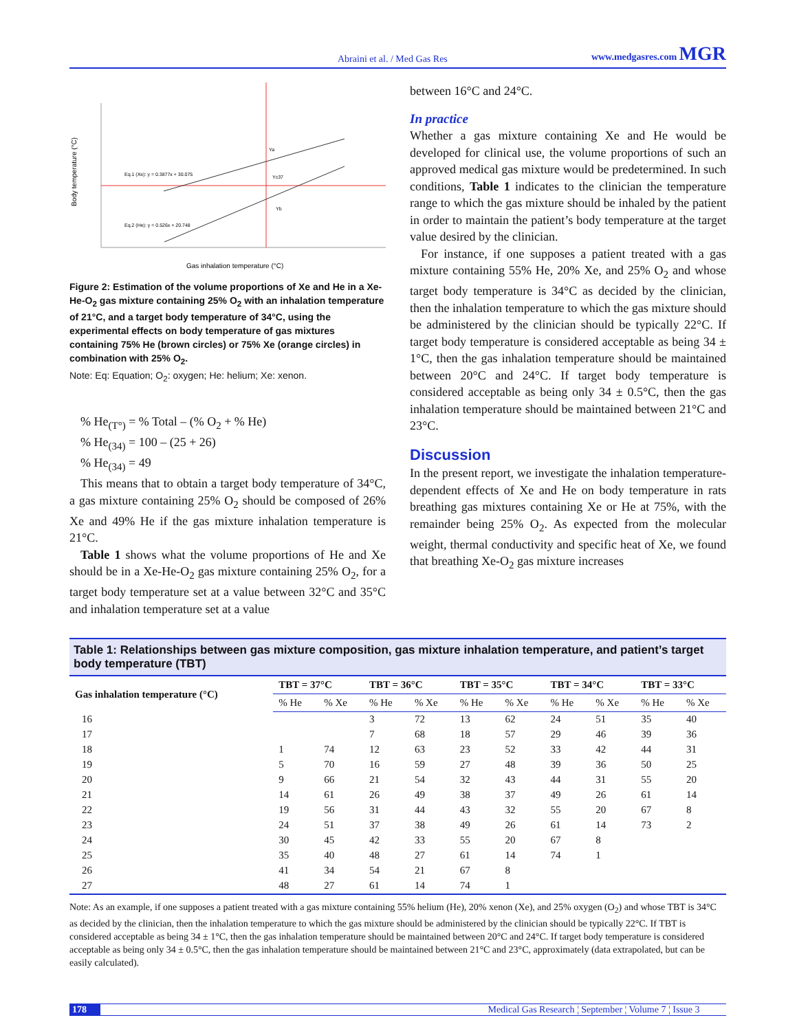Abraini et al. / Med Gas Res www.medgasres.com MGR
Eq.1 (Xe): y = 0.3877x + 30.075
Eq.2 (He): y = 0.526x + 20.748
Body temperature (°C)
Gas inhalation temperature (°C)
Ya
Yc37
Yb
Figure 2: Estimation of the volume proportions of Xe and He in a Xe-He-O<sub>2</sub> gas mixture containing 25% O<sub>2</sub> with an inhalation temperature of 21°C, and a target body temperature of 34°C, using the experimental effects on body temperature of gas mixtures containing 75% He (brown circles) or 75% Xe (orange circles) in combination with 25% O<sub>2</sub>.
Note: Eq: Equation; O<sub>2</sub>: oxygen; He: helium; Xe: xenon.
% He<sub>(T°)</sub> = % Total – (% O<sub>2</sub> + % He)
% He<sub>(34)</sub> = 100 – (25 + 26)
% He<sub>(34)</sub> = 49
This means that to obtain a target body temperature of 34°C, a gas mixture containing 25% O<sub>2</sub> should be composed of 26% Xe and 49% He if the gas mixture inhalation temperature is 21°C.
Table 1 shows what the volume proportions of He and Xe should be in a Xe-He-O<sub>2</sub> gas mixture containing 25% O<sub>2</sub>, for a target body temperature set at a value between 32°C and 35°C and inhalation temperature set at a value
between 16°C and 24°C.
In practice
Whether a gas mixture containing Xe and He would be developed for clinical use, the volume proportions of such an approved medical gas mixture would be predetermined. In such conditions, Table 1 indicates to the clinician the temperature range to which the gas mixture should be inhaled by the patient in order to maintain the patient’s body temperature at the target value desired by the clinician.
For instance, if one supposes a patient treated with a gas mixture containing 55% He, 20% Xe, and 25% O<sub>2</sub> and whose target body temperature is 34°C as decided by the clinician, then the inhalation temperature to which the gas mixture should be administered by the clinician should be typically 22°C. If target body temperature is considered acceptable as being 34 ± 1°C, then the gas inhalation temperature should be maintained between 20°C and 24°C. If target body temperature is considered acceptable as being only 34 ± 0.5°C, then the gas inhalation temperature should be maintained between 21°C and 23°C.
Discussion
In the present report, we investigate the inhalation temperature-dependent effects of Xe and He on body temperature in rats breathing gas mixtures containing Xe or He at 75%, with the remainder being 25% O<sub>2</sub>. As expected from the molecular weight, thermal conductivity and specific heat of Xe, we found that breathing Xe-O<sub>2</sub> gas mixture increases
Table 1: Relationships between gas mixture composition, gas mixture inhalation temperature, and patient’s target body temperature (TBT)
| Gas inhalation temperature (°C) | TBT = 37°C | | TBT = 36°C | | TBT = 35°C | | TBT = 34°C | | TBT = 33°C | |
| --- | --- | --- | --- | --- | --- | --- | --- | --- | --- | --- |
| | % He | % Xe | % He | % Xe | % He | % Xe | % He | % Xe | % He | % Xe |
| 16 | | | 3 | 72 | 13 | 62 | 24 | 51 | 35 | 40 |
| 17 | | | 7 | 68 | 18 | 57 | 29 | 46 | 39 | 36 |
| 18 | 1 | 74 | 12 | 63 | 23 | 52 | 33 | 42 | 44 | 31 |
| 19 | 5 | 70 | 16 | 59 | 27 | 48 | 39 | 36 | 50 | 25 |
| 20 | 9 | 66 | 21 | 54 | 32 | 43 | 44 | 31 | 55 | 20 |
| 21 | 14 | 61 | 26 | 49 | 38 | 37 | 49 | 26 | 61 | 14 |
| 22 | 19 | 56 | 31 | 44 | 43 | 32 | 55 | 20 | 67 | 8 |
| 23 | 24 | 51 | 37 | 38 | 49 | 26 | 61 | 14 | 73 | 2 |
| 24 | 30 | 45 | 42 | 33 | 55 | 20 | 67 | 8 | | |
| 25 | 35 | 40 | 48 | 27 | 61 | 14 | 74 | 1 | | |
| 26 | 41 | 34 | 54 | 21 | 67 | 8 | | | | |
| 27 | 48 | 27 | 61 | 14 | 74 | 1 | | | | |
Note: As an example, if one supposes a patient treated with a gas mixture containing 55% helium (He), 20% xenon (Xe), and 25% oxygen (O<sub>2</sub>) and whose TBT is 34°C as decided by the clinician, then the inhalation temperature to which the gas mixture should be administered by the clinician should be typically 22°C. If TBT is considered acceptable as being 34 ± 1°C, then the gas inhalation temperature should be maintained between 20°C and 24°C. If target body temperature is considered acceptable as being only 34 ± 0.5°C, then the gas inhalation temperature should be maintained between 21°C and 23°C, approximately (data extrapolated, but can be easily calculated).
178 Medical Gas Research ¦ September ¦ Volume 7 ¦ Issue 3